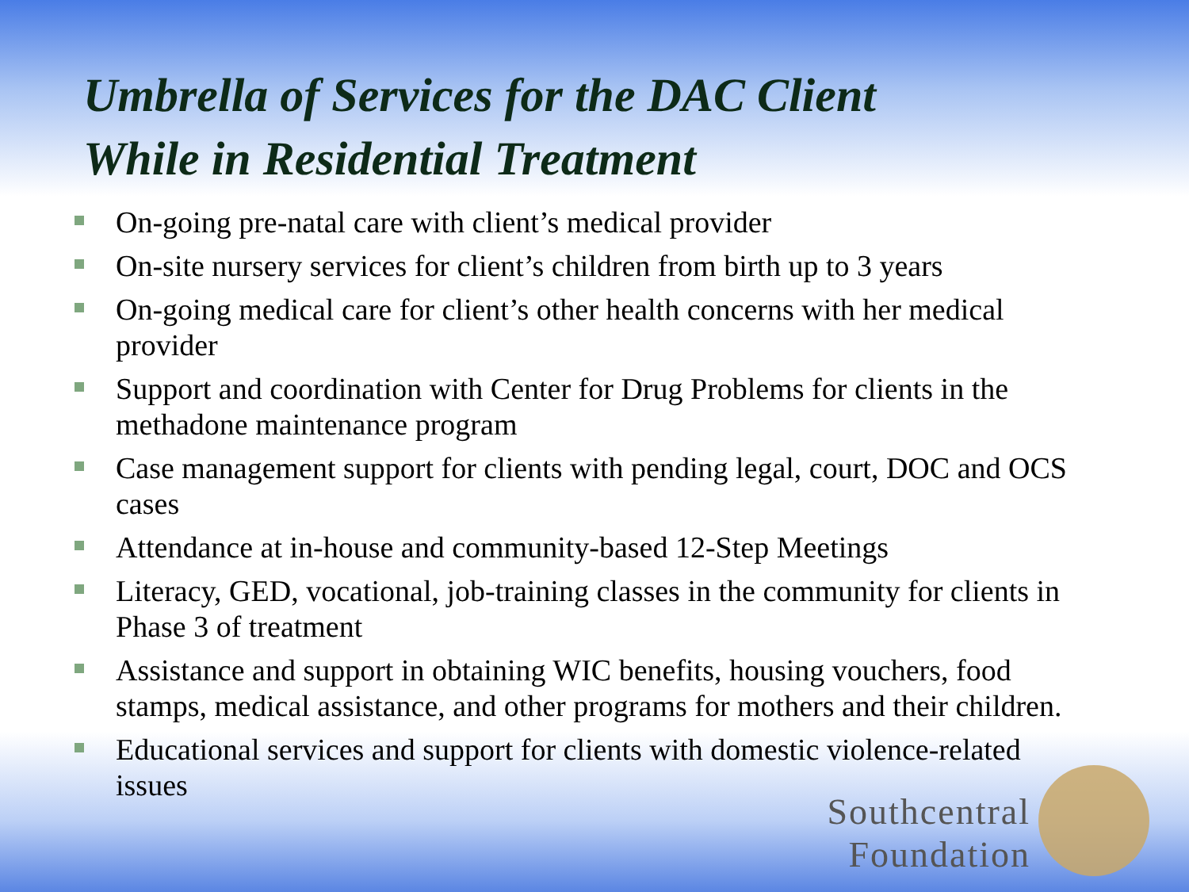Umbrella of Services for the DAC Client
While in Residential Treatment
On-going pre-natal care with client’s medical provider
On-site nursery services for client’s children from birth up to 3 years
On-going medical care for client’s other health concerns with her medical provider
Support and coordination with Center for Drug Problems for clients in the methadone maintenance program
Case management support for clients with pending legal, court, DOC and OCS cases
Attendance at in-house and community-based 12-Step Meetings
Literacy, GED, vocational, job-training classes in the community for clients in Phase 3 of treatment
Assistance and support in obtaining WIC benefits, housing vouchers, food stamps, medical assistance, and other programs for mothers and their children.
Educational services and support for clients with domestic violence-related issues
Southcentral
Foundation